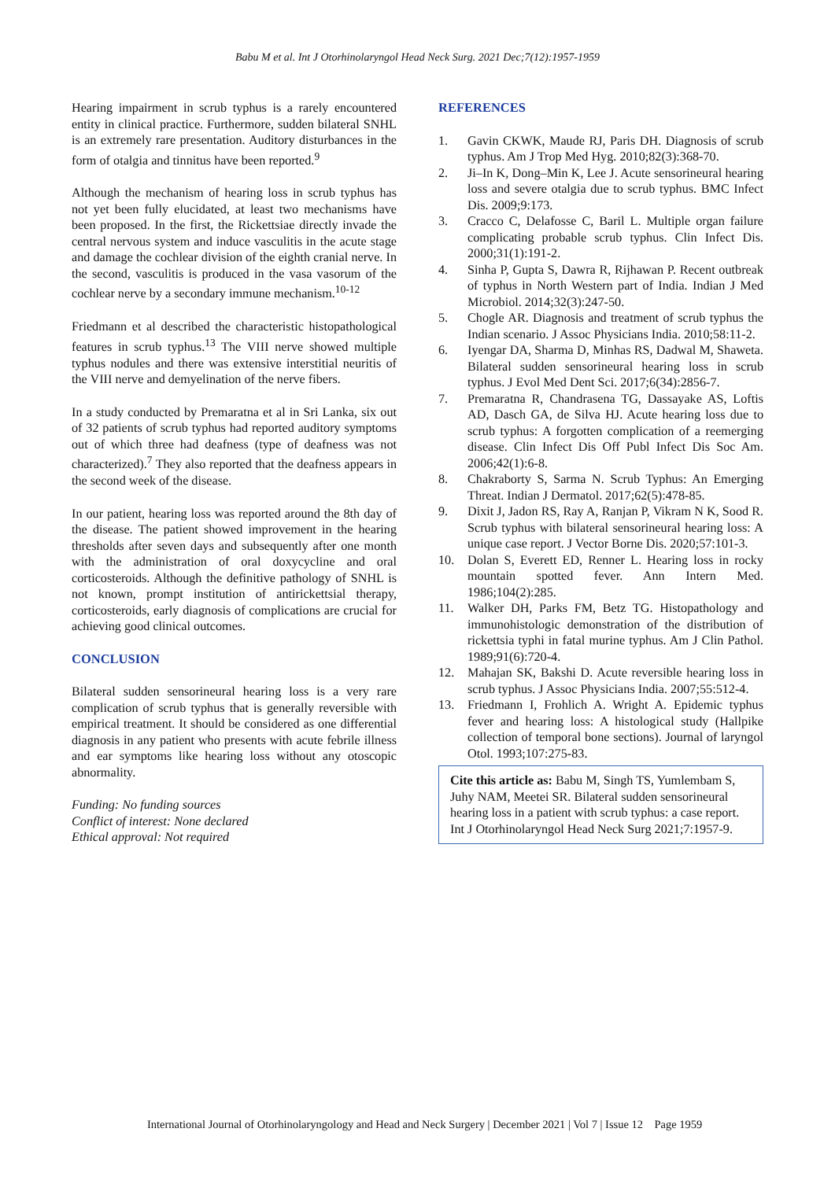Babu M et al. Int J Otorhinolaryngol Head Neck Surg. 2021 Dec;7(12):1957-1959
Hearing impairment in scrub typhus is a rarely encountered entity in clinical practice. Furthermore, sudden bilateral SNHL is an extremely rare presentation. Auditory disturbances in the form of otalgia and tinnitus have been reported.<sup>9</sup>
Although the mechanism of hearing loss in scrub typhus has not yet been fully elucidated, at least two mechanisms have been proposed. In the first, the Rickettsiae directly invade the central nervous system and induce vasculitis in the acute stage and damage the cochlear division of the eighth cranial nerve. In the second, vasculitis is produced in the vasa vasorum of the cochlear nerve by a secondary immune mechanism.<sup>10-12</sup>
Friedmann et al described the characteristic histopathological features in scrub typhus.<sup>13</sup> The VIII nerve showed multiple typhus nodules and there was extensive interstitial neuritis of the VIII nerve and demyelination of the nerve fibers.
In a study conducted by Premaratna et al in Sri Lanka, six out of 32 patients of scrub typhus had reported auditory symptoms out of which three had deafness (type of deafness was not characterized).<sup>7</sup> They also reported that the deafness appears in the second week of the disease.
In our patient, hearing loss was reported around the 8th day of the disease. The patient showed improvement in the hearing thresholds after seven days and subsequently after one month with the administration of oral doxycycline and oral corticosteroids. Although the definitive pathology of SNHL is not known, prompt institution of antirickettsial therapy, corticosteroids, early diagnosis of complications are crucial for achieving good clinical outcomes.
CONCLUSION
Bilateral sudden sensorineural hearing loss is a very rare complication of scrub typhus that is generally reversible with empirical treatment. It should be considered as one differential diagnosis in any patient who presents with acute febrile illness and ear symptoms like hearing loss without any otoscopic abnormality.
Funding: No funding sources
Conflict of interest: None declared
Ethical approval: Not required
REFERENCES
1. Gavin CKWK, Maude RJ, Paris DH. Diagnosis of scrub typhus. Am J Trop Med Hyg. 2010;82(3):368-70.
2. Ji–In K, Dong–Min K, Lee J. Acute sensorineural hearing loss and severe otalgia due to scrub typhus. BMC Infect Dis. 2009;9:173.
3. Cracco C, Delafosse C, Baril L. Multiple organ failure complicating probable scrub typhus. Clin Infect Dis. 2000;31(1):191-2.
4. Sinha P, Gupta S, Dawra R, Rijhawan P. Recent outbreak of typhus in North Western part of India. Indian J Med Microbiol. 2014;32(3):247-50.
5. Chogle AR. Diagnosis and treatment of scrub typhus the Indian scenario. J Assoc Physicians India. 2010;58:11-2.
6. Iyengar DA, Sharma D, Minhas RS, Dadwal M, Shaweta. Bilateral sudden sensorineural hearing loss in scrub typhus. J Evol Med Dent Sci. 2017;6(34):2856-7.
7. Premaratna R, Chandrasena TG, Dassayake AS, Loftis AD, Dasch GA, de Silva HJ. Acute hearing loss due to scrub typhus: A forgotten complication of a reemerging disease. Clin Infect Dis Off Publ Infect Dis Soc Am. 2006;42(1):6-8.
8. Chakraborty S, Sarma N. Scrub Typhus: An Emerging Threat. Indian J Dermatol. 2017;62(5):478-85.
9. Dixit J, Jadon RS, Ray A, Ranjan P, Vikram N K, Sood R. Scrub typhus with bilateral sensorineural hearing loss: A unique case report. J Vector Borne Dis. 2020;57:101-3.
10. Dolan S, Everett ED, Renner L. Hearing loss in rocky mountain spotted fever. Ann Intern Med. 1986;104(2):285.
11. Walker DH, Parks FM, Betz TG. Histopathology and immunohistologic demonstration of the distribution of rickettsia typhi in fatal murine typhus. Am J Clin Pathol. 1989;91(6):720-4.
12. Mahajan SK, Bakshi D. Acute reversible hearing loss in scrub typhus. J Assoc Physicians India. 2007;55:512-4.
13. Friedmann I, Frohlich A. Wright A. Epidemic typhus fever and hearing loss: A histological study (Hallpike collection of temporal bone sections). Journal of laryngol Otol. 1993;107:275-83.
Cite this article as: Babu M, Singh TS, Yumlembam S, Juhy NAM, Meetei SR. Bilateral sudden sensorineural hearing loss in a patient with scrub typhus: a case report. Int J Otorhinolaryngol Head Neck Surg 2021;7:1957-9.
International Journal of Otorhinolaryngology and Head and Neck Surgery | December 2021 | Vol 7 | Issue 12 Page 1959